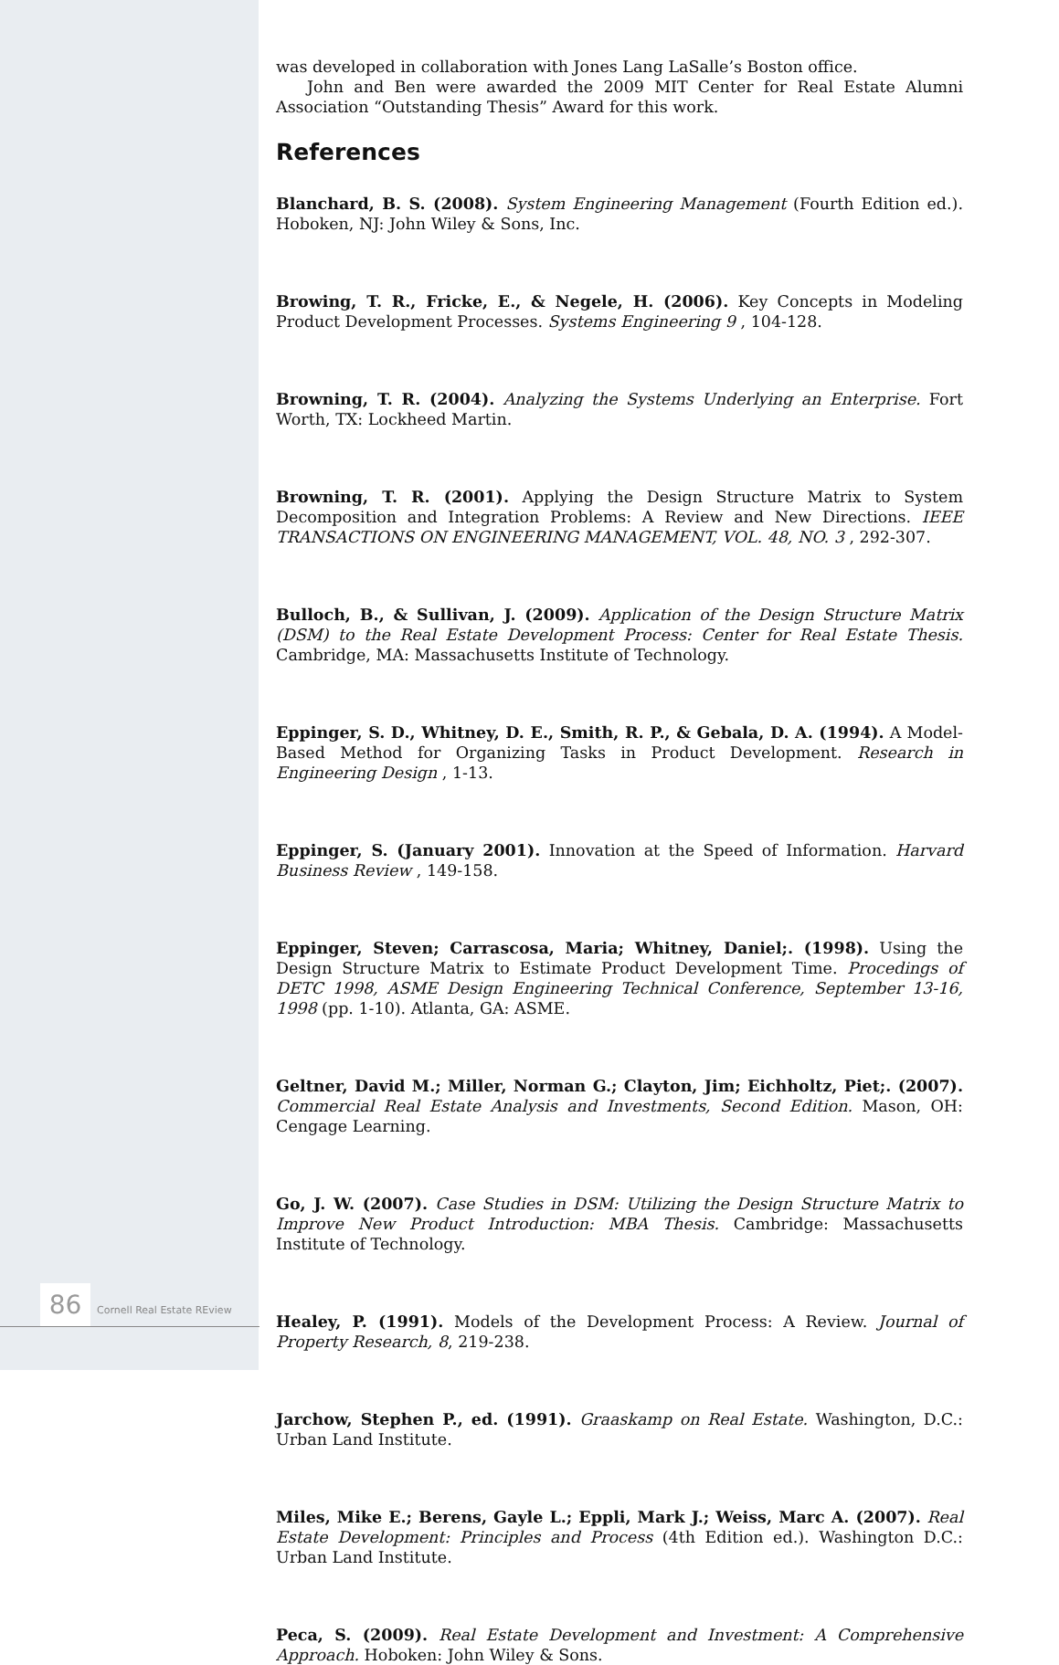was developed in collaboration with Jones Lang LaSalle’s Boston office.
John and Ben were awarded the 2009 MIT Center for Real Estate Alumni Association “Outstanding Thesis” Award for this work.
References
Blanchard, B. S. (2008). System Engineering Management (Fourth Edition ed.). Hoboken, NJ: John Wiley & Sons, Inc.
Browing, T. R., Fricke, E., & Negele, H. (2006). Key Concepts in Modeling Product Development Processes. Systems Engineering 9 , 104-128.
Browning, T. R. (2004). Analyzing the Systems Underlying an Enterprise. Fort Worth, TX: Lockheed Martin.
Browning, T. R. (2001). Applying the Design Structure Matrix to System Decomposition and Integration Problems: A Review and New Directions. IEEE TRANSACTIONS ON ENGINEERING MANAGEMENT, VOL. 48, NO. 3 , 292-307.
Bulloch, B., & Sullivan, J. (2009). Application of the Design Structure Matrix (DSM) to the Real Estate Development Process: Center for Real Estate Thesis. Cambridge, MA: Massachusetts Institute of Technology.
Eppinger, S. D., Whitney, D. E., Smith, R. P., & Gebala, D. A. (1994). A Model-Based Method for Organizing Tasks in Product Development. Research in Engineering Design , 1-13.
Eppinger, S. (January 2001). Innovation at the Speed of Information. Harvard Business Review , 149-158.
Eppinger, Steven; Carrascosa, Maria; Whitney, Daniel;. (1998). Using the Design Structure Matrix to Estimate Product Development Time. Procedings of DETC 1998, ASME Design Engineering Technical Conference, September 13-16, 1998 (pp. 1-10). Atlanta, GA: ASME.
Geltner, David M.; Miller, Norman G.; Clayton, Jim; Eichholtz, Piet;. (2007). Commercial Real Estate Analysis and Investments, Second Edition. Mason, OH: Cengage Learning.
Go, J. W. (2007). Case Studies in DSM: Utilizing the Design Structure Matrix to Improve New Product Introduction: MBA Thesis. Cambridge: Massachusetts Institute of Technology.
Healey, P. (1991). Models of the Development Process: A Review. Journal of Property Research, 8, 219-238.
Jarchow, Stephen P., ed. (1991). Graaskamp on Real Estate. Washington, D.C.: Urban Land Institute.
Miles, Mike E.; Berens, Gayle L.; Eppli, Mark J.; Weiss, Marc A. (2007). Real Estate Development: Principles and Process (4th Edition ed.). Washington D.C.: Urban Land Institute.
Peca, S. (2009). Real Estate Development and Investment: A Comprehensive Approach. Hoboken: John Wiley & Sons.
86 Cornell Real Estate REview